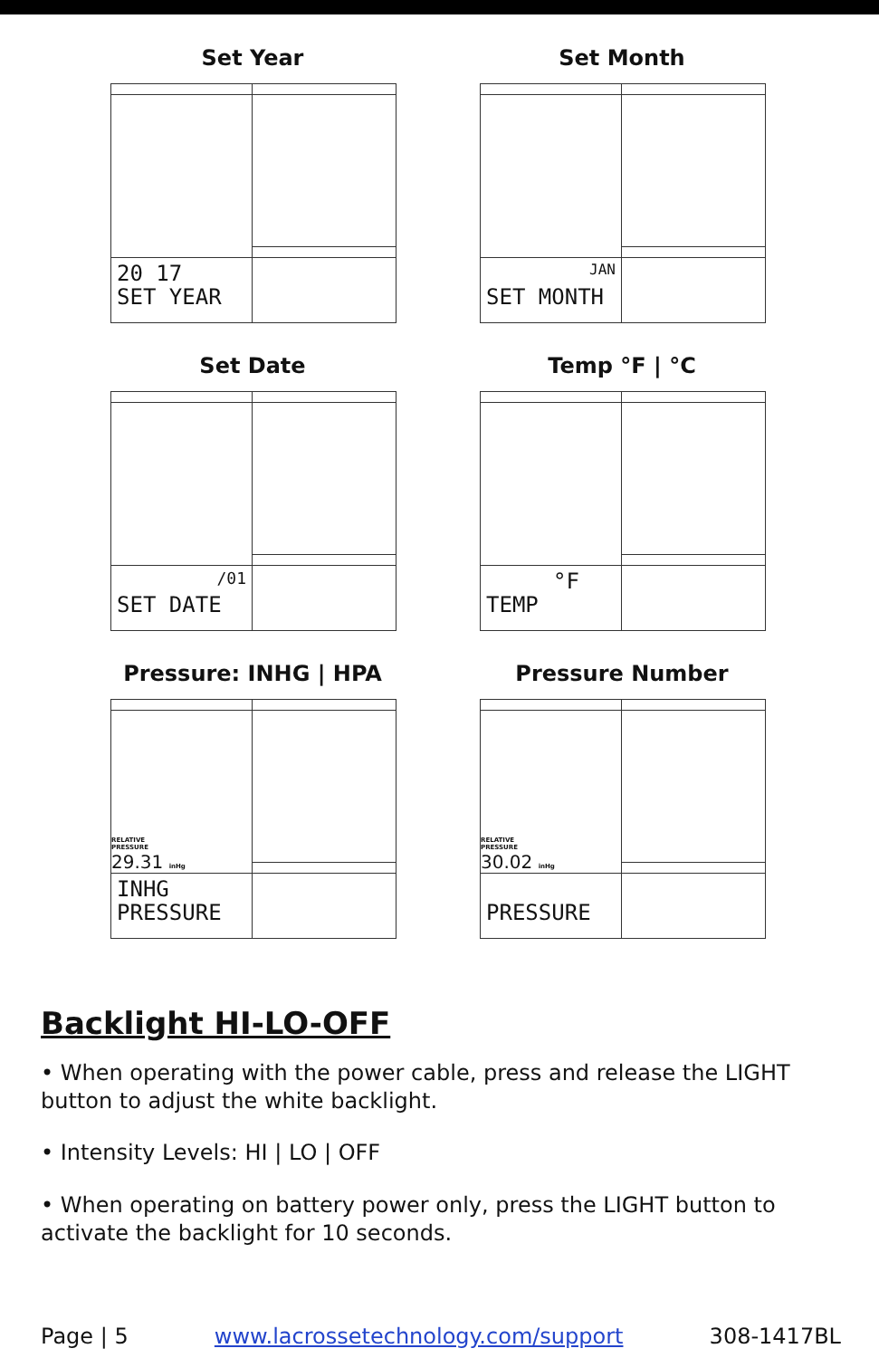Set Year
20 17
SET YEAR
Set Month
JAN
SET MONTH
Set Date
/01
SET DATE
Temp °F | °C
°F
TEMP
Pressure: INHG | HPA
RELATIVE
PRESSURE
29.31 inHg
INHG
PRESSURE
Pressure Number
RELATIVE
PRESSURE
30.02 inHg
PRESSURE
Backlight HI-LO-OFF
• When operating with the power cable, press and release the LIGHT button to adjust the white backlight.
• Intensity Levels: HI | LO | OFF
• When operating on battery power only, press the LIGHT button to activate the backlight for 10 seconds.
Page | 5 www.lacrossetechnology.com/support 308-1417BL